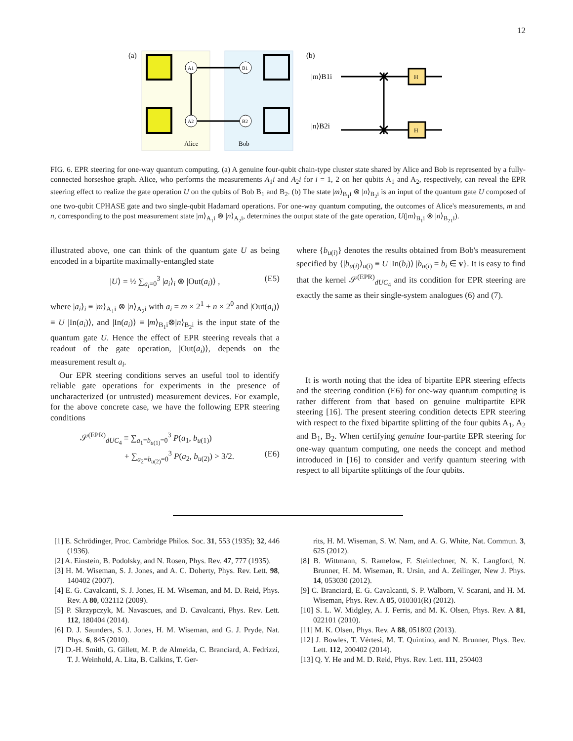12
(a)
(b)
A1
A2
B1
B2
Alice
Bob
|m⟩B1i
|n⟩B2i
H
H
FIG. 6. EPR steering for one-way quantum computing. (a) A genuine four-qubit chain-type cluster state shared by Alice and Bob is represented by a fully-connected horseshoe graph. Alice, who performs the measurements A<sub>1</sub>i and A<sub>2</sub>i for i = 1, 2 on her qubits A<sub>1</sub> and A<sub>2</sub>, respectively, can reveal the EPR steering effect to realize the gate operation U on the qubits of Bob B<sub>1</sub> and B<sub>2</sub>. (b) The state |m⟩<sub>B<sub>1</sub>i</sub> ⊗ |n⟩<sub>B<sub>2</sub>i</sub> is an input of the quantum gate U composed of one two-qubit CPHASE gate and two single-qubit Hadamard operations. For one-way quantum computing, the outcomes of Alice's measurements, m and n, corresponding to the post measurement state |m⟩<sub>A<sub>1</sub>i</sub> ⊗ |n⟩<sub>A<sub>2</sub>i</sub>, determines the output state of the gate operation, U(|m⟩<sub>B<sub>1</sub>i</sub> ⊗ |n⟩<sub>B<sub>21</sub>i</sub>).
illustrated above, one can think of the quantum gate U as being encoded in a bipartite maximally-entangled state
|U⟩ = ½ ∑<sub>a<sub>i</sub>=0</sub><sup>3</sup> |a<sub>i</sub>⟩<sub>i</sub> ⊗ |Out(a<sub>i</sub>)⟩ , (E5)
where |a<sub>i</sub>⟩<sub>i</sub> ≡ |m⟩<sub>A<sub>1</sub>i</sub> ⊗ |n⟩<sub>A<sub>2</sub>i</sub> with a<sub>i</sub> = m × 2<sup>1</sup> + n × 2<sup>0</sup> and |Out(a<sub>i</sub>)⟩ ≡ U |In(a<sub>i</sub>)⟩, and |In(a<sub>i</sub>)⟩ ≡ |m⟩<sub>B<sub>1</sub>i</sub>⊗|n⟩<sub>B<sub>2</sub>i</sub> is the input state of the quantum gate U. Hence the effect of EPR steering reveals that a readout of the gate operation, |Out(a<sub>i</sub>)⟩, depends on the measurement result a<sub>i</sub>.
Our EPR steering conditions serves an useful tool to identify reliable gate operations for experiments in the presence of uncharacterized (or untrusted) measurement devices. For example, for the above concrete case, we have the following EPR steering conditions
𝒮<sup>(EPR)</sup><sub>dUC<sub>4</sub></sub> ≡ ∑<sub>a<sub>1</sub>=b<sub>u(1)</sub>=0</sub><sup>3</sup> P(a<sub>1</sub>, b<sub>u(1)</sub>)
+ ∑<sub>a<sub>2</sub>=b<sub>u(2)</sub>=0</sub><sup>3</sup> P(a<sub>2</sub>, b<sub>u(2)</sub>) > 3/2. (E6)
where {b<sub>u(i)</sub>} denotes the results obtained from Bob's measurement specified by {|b<sub>u(i)</sub>⟩<sub>u(i)</sub> ≡ U |In(b<sub>i</sub>)⟩ |b<sub>u(i)</sub> = b<sub>i</sub> ∈ v}. It is easy to find that the kernel 𝒮<sup>(EPR)</sup><sub>dUC<sub>4</sub></sub> and its condition for EPR steering are exactly the same as their single-system analogues (6) and (7).
It is worth noting that the idea of bipartite EPR steering effects and the steering condition (E6) for one-way quantum computing is rather different from that based on genuine multipartite EPR steering [16]. The present steering condition detects EPR steering with respect to the fixed bipartite splitting of the four qubits A<sub>1</sub>, A<sub>2</sub> and B<sub>1</sub>, B<sub>2</sub>. When certifying genuine four-partite EPR steering for one-way quantum computing, one needs the concept and method introduced in [16] to consider and verify quantum steering with respect to all bipartite splittings of the four qubits.
[1] E. Schrödinger, Proc. Cambridge Philos. Soc. 31, 553 (1935); 32, 446 (1936).
[2] A. Einstein, B. Podolsky, and N. Rosen, Phys. Rev. 47, 777 (1935).
[3] H. M. Wiseman, S. J. Jones, and A. C. Doherty, Phys. Rev. Lett. 98, 140402 (2007).
[4] E. G. Cavalcanti, S. J. Jones, H. M. Wiseman, and M. D. Reid, Phys. Rev. A 80, 032112 (2009).
[5] P. Skrzypczyk, M. Navascues, and D. Cavalcanti, Phys. Rev. Lett. 112, 180404 (2014).
[6] D. J. Saunders, S. J. Jones, H. M. Wiseman, and G. J. Pryde, Nat. Phys. 6, 845 (2010).
[7] D.-H. Smith, G. Gillett, M. P. de Almeida, C. Branciard, A. Fedrizzi, T. J. Weinhold, A. Lita, B. Calkins, T. Ger-
rits, H. M. Wiseman, S. W. Nam, and A. G. White, Nat. Commun. 3, 625 (2012).
[8] B. Wittmann, S. Ramelow, F. Steinlechner, N. K. Langford, N. Brunner, H. M. Wiseman, R. Ursin, and A. Zeilinger, New J. Phys. 14, 053030 (2012).
[9] C. Branciard, E. G. Cavalcanti, S. P. Walborn, V. Scarani, and H. M. Wiseman, Phys. Rev. A 85, 010301(R) (2012).
[10] S. L. W. Midgley, A. J. Ferris, and M. K. Olsen, Phys. Rev. A 81, 022101 (2010).
[11] M. K. Olsen, Phys. Rev. A 88, 051802 (2013).
[12] J. Bowles, T. Vértesi, M. T. Quintino, and N. Brunner, Phys. Rev. Lett. 112, 200402 (2014).
[13] Q. Y. He and M. D. Reid, Phys. Rev. Lett. 111, 250403